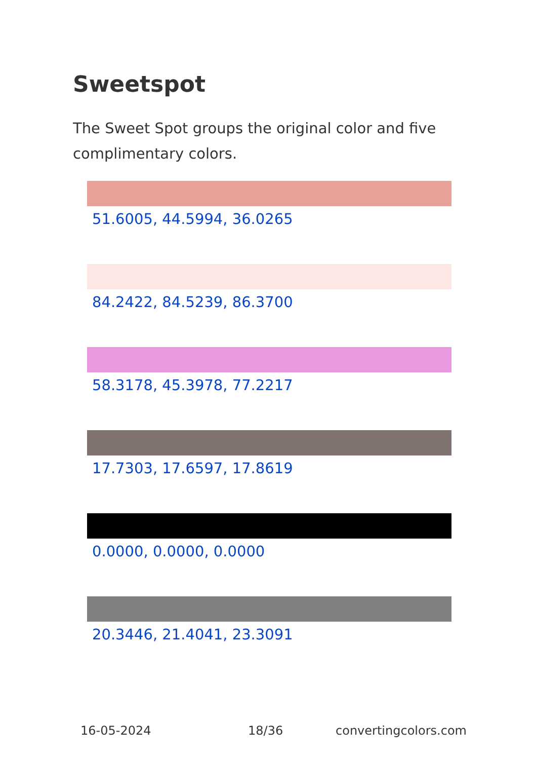Sweetspot
The Sweet Spot groups the original color and five complimentary colors.
51.6005, 44.5994, 36.0265
84.2422, 84.5239, 86.3700
58.3178, 45.3978, 77.2217
17.7303, 17.6597, 17.8619
0.0000, 0.0000, 0.0000
20.3446, 21.4041, 23.3091
16-05-2024 18/36 convertingcolors.com